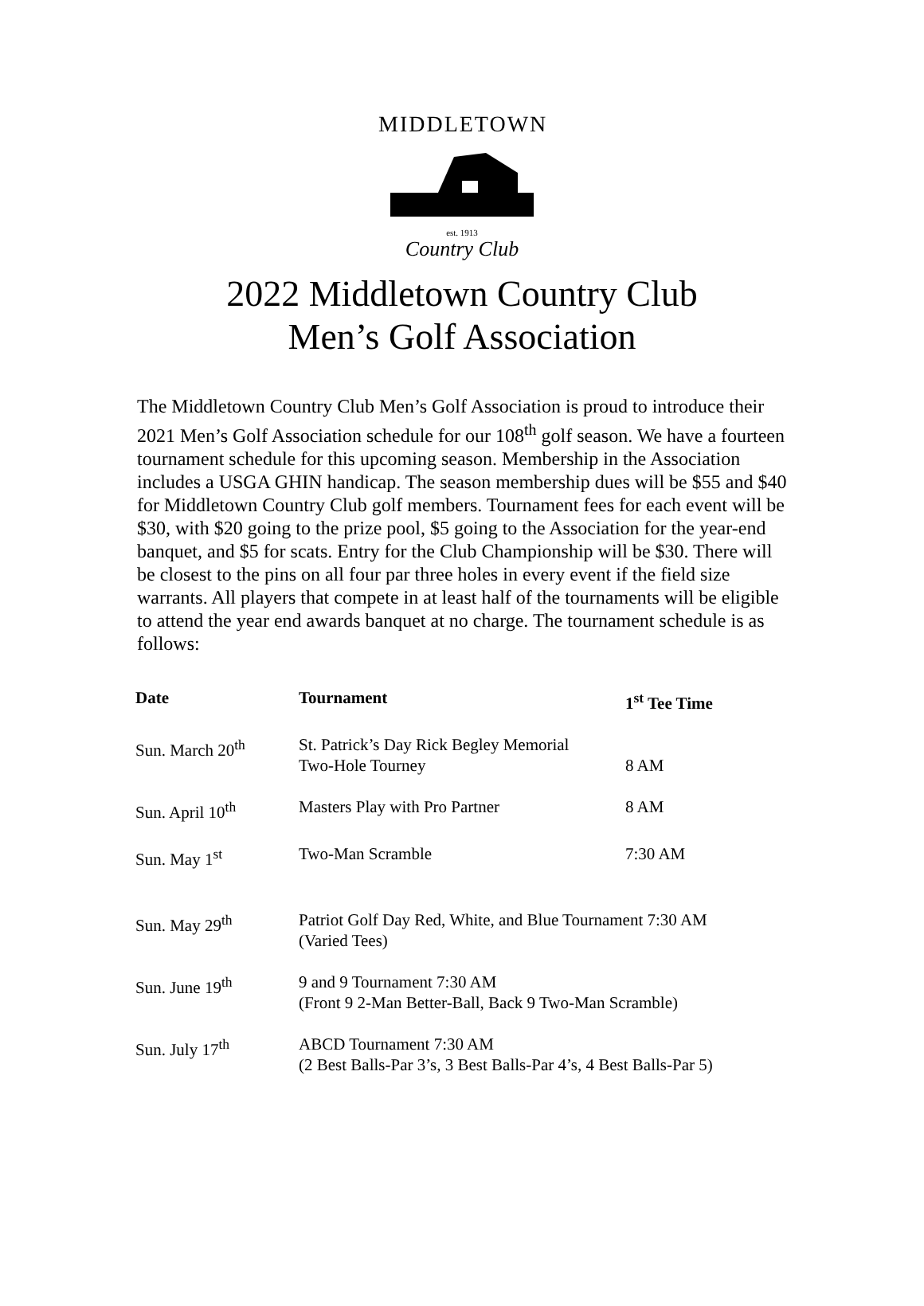MIDDLETOWN
est. 1913
Country Club
2022 Middletown Country Club
Men’s Golf Association
The Middletown Country Club Men’s Golf Association is proud to introduce their 2021 Men’s Golf Association schedule for our 108<sup>th</sup> golf season. We have a fourteen tournament schedule for this upcoming season. Membership in the Association includes a USGA GHIN handicap. The season membership dues will be $55 and $40 for Middletown Country Club golf members. Tournament fees for each event will be $30, with $20 going to the prize pool, $5 going to the Association for the year-end banquet, and $5 for scats. Entry for the Club Championship will be $30. There will be closest to the pins on all four par three holes in every event if the field size warrants. All players that compete in at least half of the tournaments will be eligible to attend the year end awards banquet at no charge. The tournament schedule is as follows:
| Date | Tournament | 1<sup>st</sup> Tee Time |
| --- | --- | --- |
| Sun. March 20<sup>th</sup> | St. Patrick’s Day Rick Begley Memorial Two-Hole Tourney | 8 AM |
| Sun. April 10<sup>th</sup> | Masters Play with Pro Partner | 8 AM |
| Sun. May 1<sup>st</sup> | Two-Man Scramble | 7:30 AM |
| Sun. May 29<sup>th</sup> | Patriot Golf Day Red, White, and Blue Tournament 7:30 AM (Varied Tees) | |
| Sun. June 19<sup>th</sup> | 9 and 9 Tournament 7:30 AM (Front 9 2-Man Better-Ball, Back 9 Two-Man Scramble) | |
| Sun. July 17<sup>th</sup> | ABCD Tournament 7:30 AM (2 Best Balls-Par 3’s, 3 Best Balls-Par 4’s, 4 Best Balls-Par 5) | |